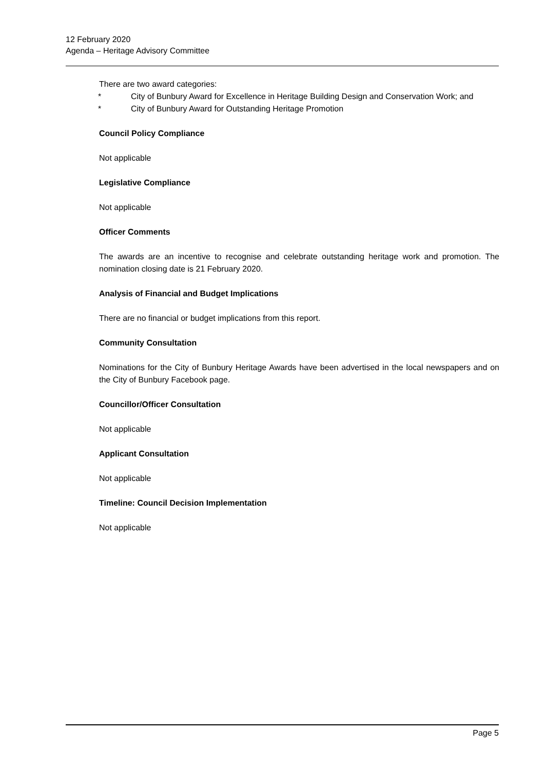12 February 2020
Agenda – Heritage Advisory Committee
There are two award categories:
* City of Bunbury Award for Excellence in Heritage Building Design and Conservation Work; and
* City of Bunbury Award for Outstanding Heritage Promotion
Council Policy Compliance
Not applicable
Legislative Compliance
Not applicable
Officer Comments
The awards are an incentive to recognise and celebrate outstanding heritage work and promotion. The nomination closing date is 21 February 2020.
Analysis of Financial and Budget Implications
There are no financial or budget implications from this report.
Community Consultation
Nominations for the City of Bunbury Heritage Awards have been advertised in the local newspapers and on the City of Bunbury Facebook page.
Councillor/Officer Consultation
Not applicable
Applicant Consultation
Not applicable
Timeline: Council Decision Implementation
Not applicable
Page 5